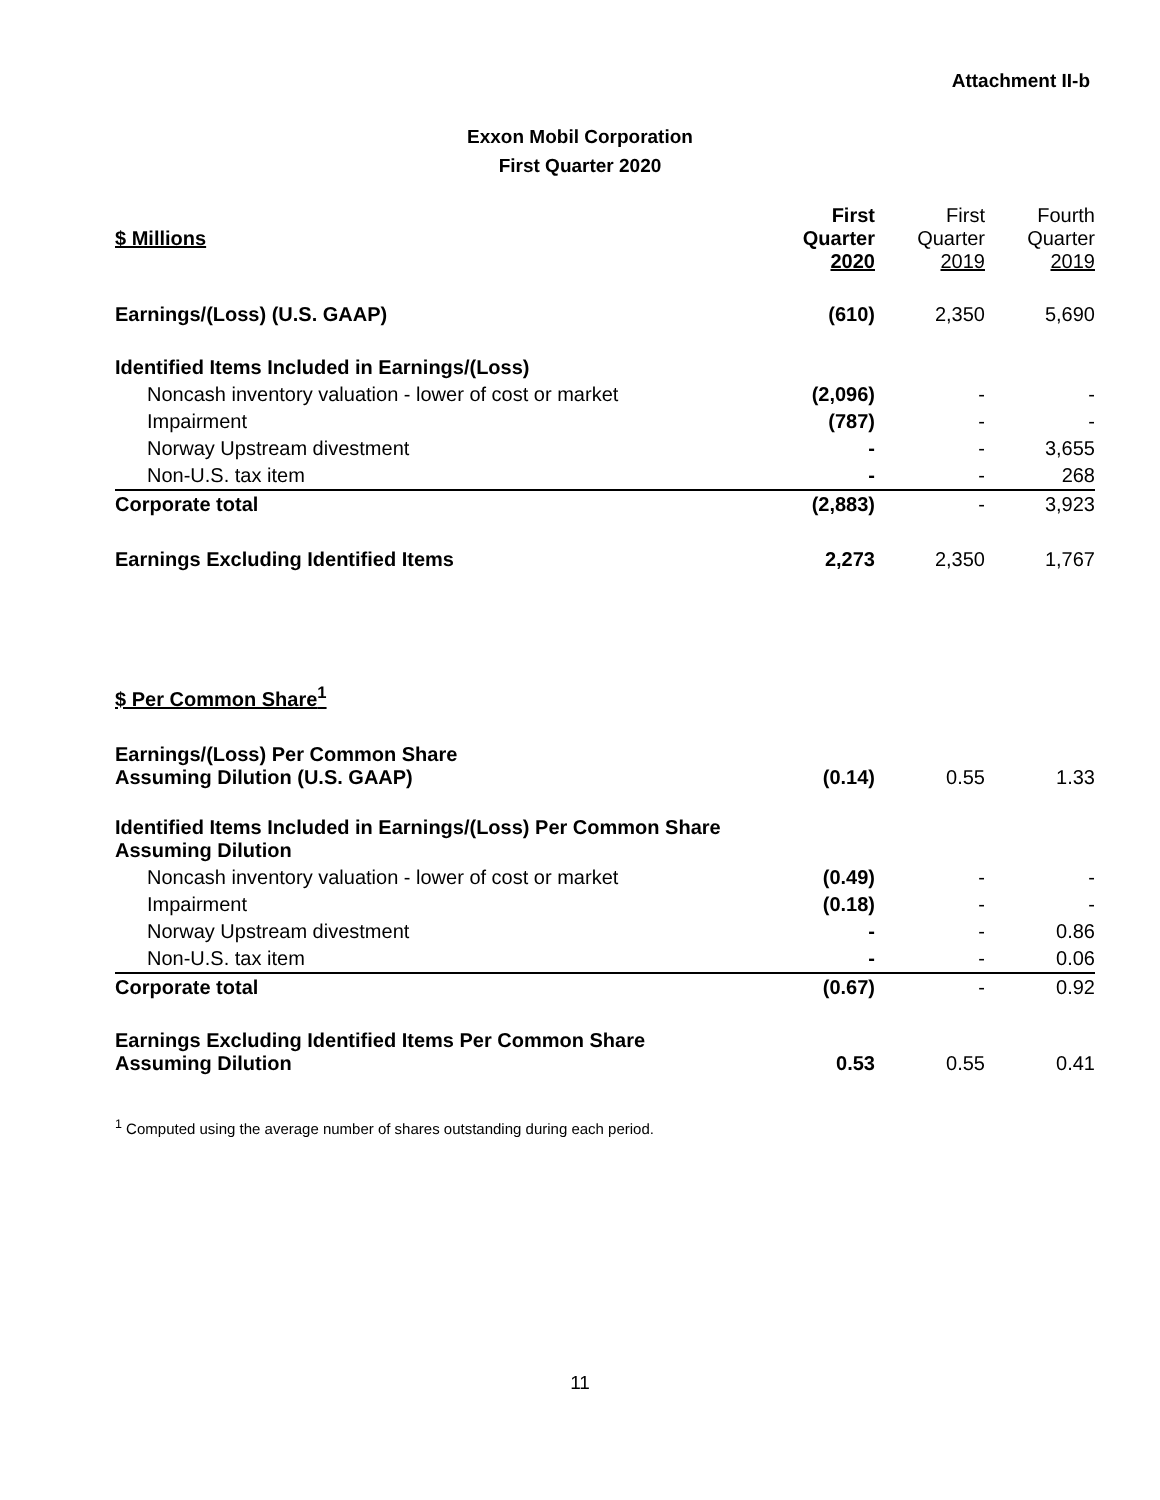Attachment II-b
Exxon Mobil Corporation
First Quarter 2020
| $ Millions | First Quarter 2020 | First Quarter 2019 | Fourth Quarter 2019 |
| --- | --- | --- | --- |
| Earnings/(Loss) (U.S. GAAP) | (610) | 2,350 | 5,690 |
| Identified Items Included in Earnings/(Loss) | | | |
| Noncash inventory valuation - lower of cost or market | (2,096) | - | - |
| Impairment | (787) | - | - |
| Norway Upstream divestment | - | - | 3,655 |
| Non-U.S. tax item | - | - | 268 |
| Corporate total | (2,883) | - | 3,923 |
| Earnings Excluding Identified Items | 2,273 | 2,350 | 1,767 |
| $ Per Common Share<sup>1</sup> | | | |
| Earnings/(Loss) Per Common Share Assuming Dilution (U.S. GAAP) | (0.14) | 0.55 | 1.33 |
| Identified Items Included in Earnings/(Loss) Per Common Share Assuming Dilution | | | |
| Noncash inventory valuation - lower of cost or market | (0.49) | - | - |
| Impairment | (0.18) | - | - |
| Norway Upstream divestment | - | - | 0.86 |
| Non-U.S. tax item | - | - | 0.06 |
| Corporate total | (0.67) | - | 0.92 |
| Earnings Excluding Identified Items Per Common Share Assuming Dilution | 0.53 | 0.55 | 0.41 |
<sup>1</sup> Computed using the average number of shares outstanding during each period.
11